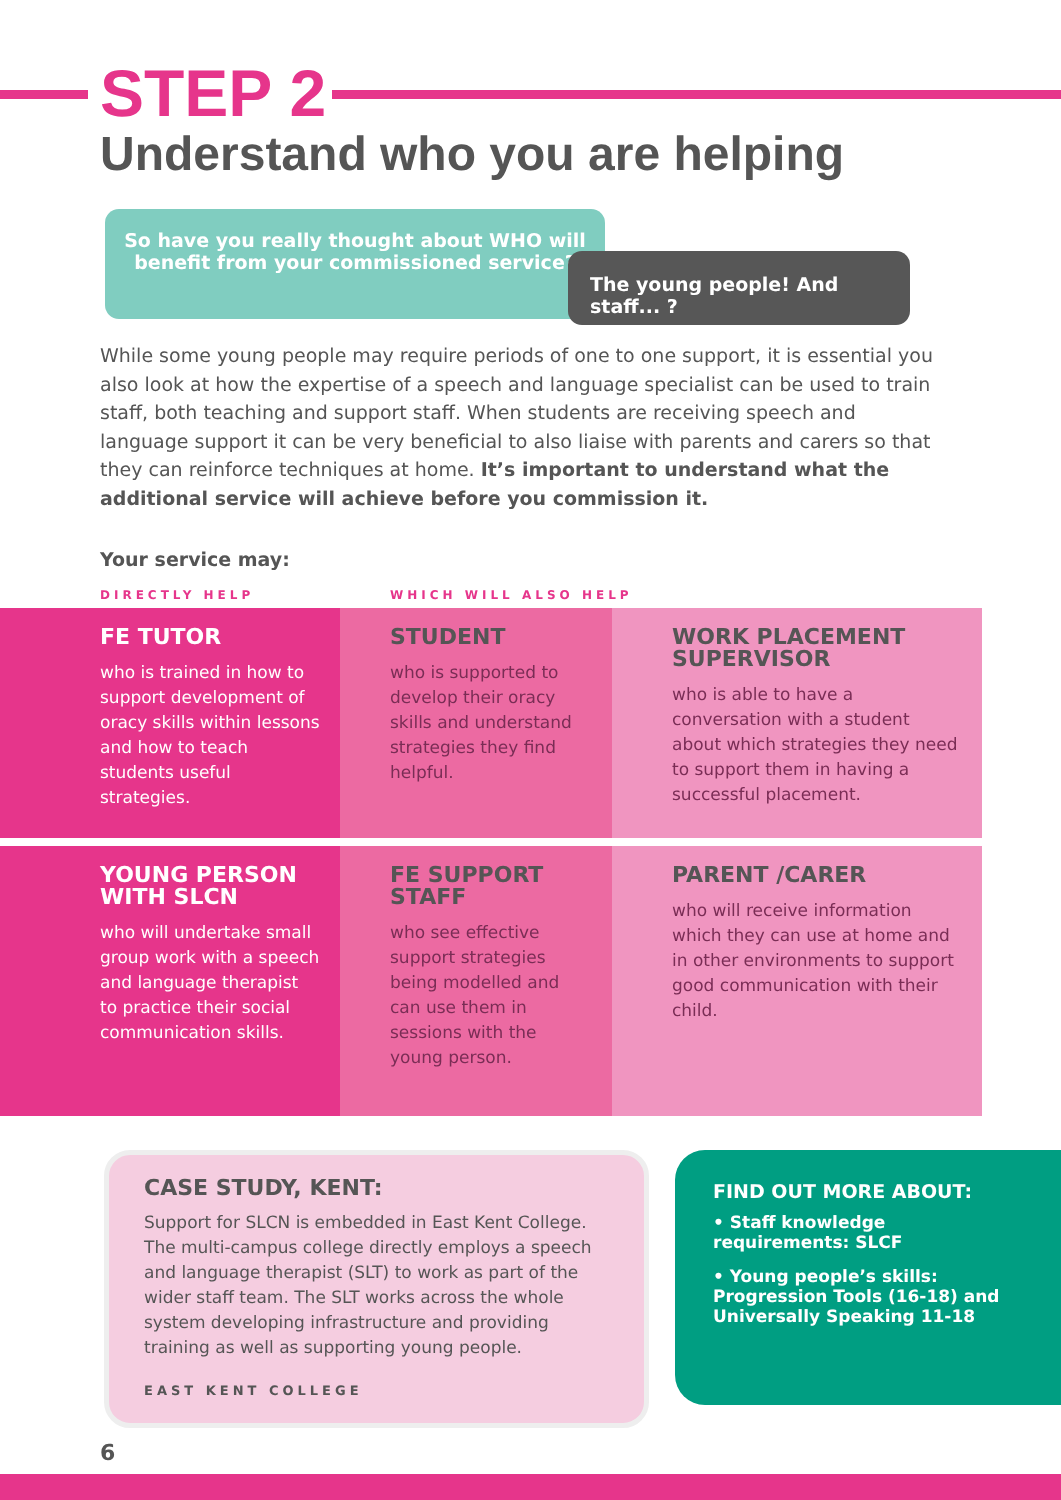STEP 2
Understand who you are helping
So have you really thought about WHO will
benefit from your commissioned service?
The young people! And staff... ?
While some young people may require periods of one to one support, it is essential you also look at how the expertise of a speech and language specialist can be used to train staff, both teaching and support staff. When students are receiving speech and language support it can be very beneficial to also liaise with parents and carers so that they can reinforce techniques at home. It’s important to understand what the additional service will achieve before you commission it.
Your service may:
DIRECTLY HELP WHICH WILL ALSO HELP
FE TUTOR
who is trained in how to support development of oracy skills within lessons and how to teach students useful strategies.
STUDENT
who is supported to develop their oracy skills and understand strategies they find helpful.
WORK PLACEMENT SUPERVISOR
who is able to have a conversation with a student about which strategies they need to support them in having a successful placement.
YOUNG PERSON WITH SLCN
who will undertake small group work with a speech and language therapist to practice their social communication skills.
FE SUPPORT STAFF
who see effective support strategies being modelled and can use them in sessions with the young person.
PARENT /CARER
who will receive information which they can use at home and in other environments to support good communication with their child.
CASE STUDY, KENT:
Support for SLCN is embedded in East Kent College. The multi-campus college directly employs a speech and language therapist (SLT) to work as part of the wider staff team. The SLT works across the whole system developing infrastructure and providing training as well as supporting young people.
EAST KENT COLLEGE
FIND OUT MORE ABOUT:
• Staff knowledge requirements: SLCF
• Young people’s skills: Progression Tools (16-18) and Universally Speaking 11-18
6